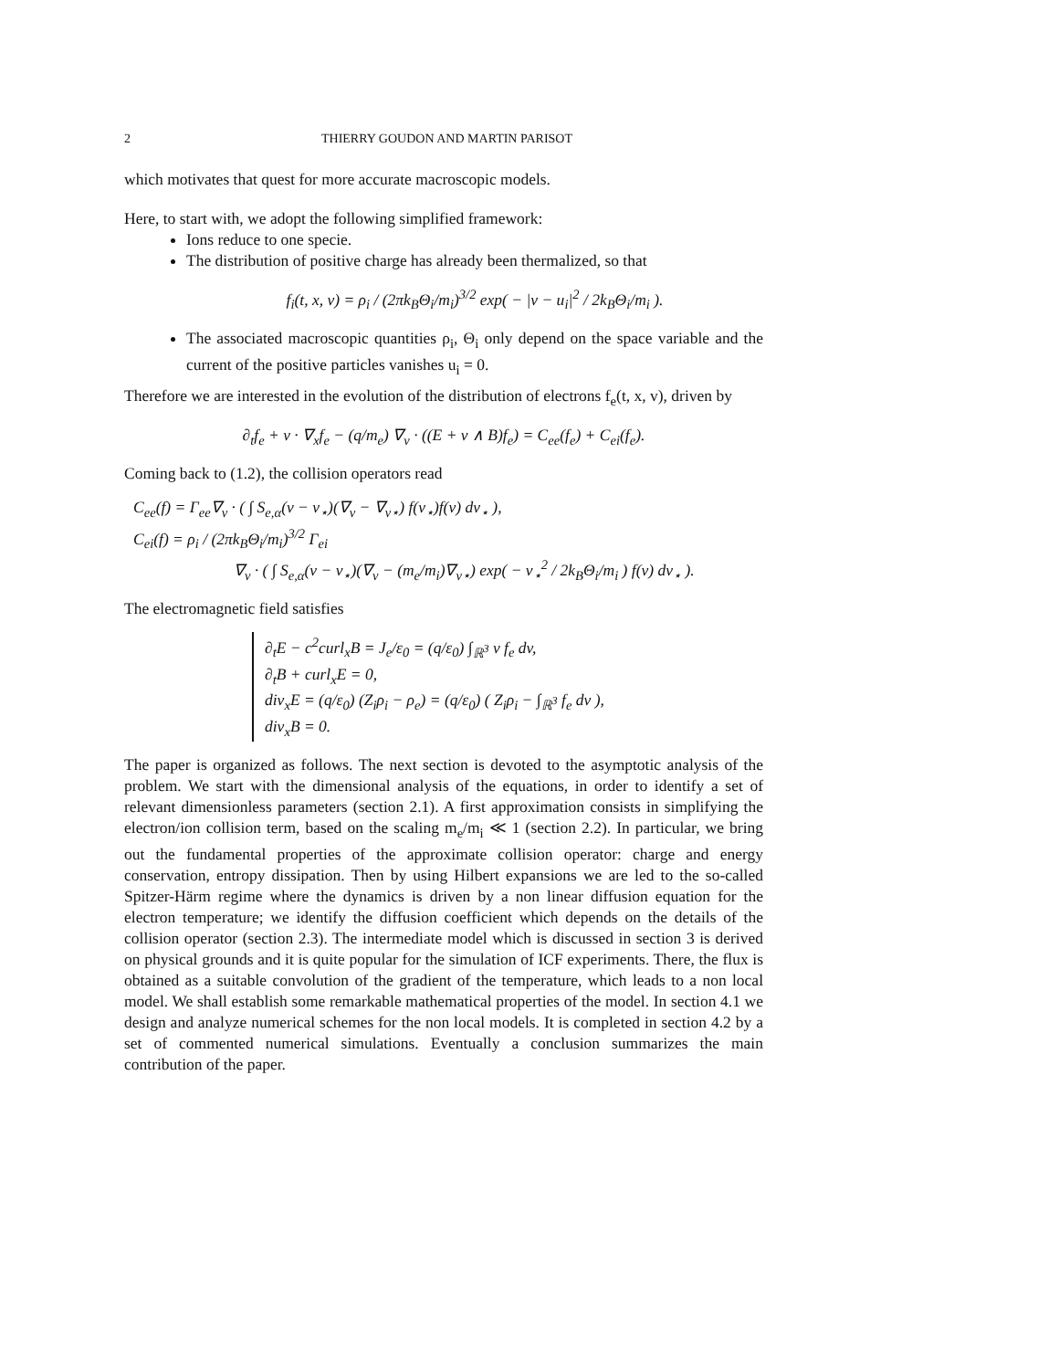2 THIERRY GOUDON AND MARTIN PARISOT
which motivates that quest for more accurate macroscopic models.
Here, to start with, we adopt the following simplified framework:
Ions reduce to one specie.
The distribution of positive charge has already been thermalized, so that
f<sub>i</sub>(t, x, v) = ρ<sub>i</sub> / (2πk<sub>B</sub>Θ<sub>i</sub>/m<sub>i</sub>)<sup>3/2</sup> exp( − |v − u<sub>i</sub>|<sup>2</sup> / 2k<sub>B</sub>Θ<sub>i</sub>/m<sub>i</sub> ).
The associated macroscopic quantities ρ<sub>i</sub>, Θ<sub>i</sub> only depend on the space variable and the current of the positive particles vanishes u<sub>i</sub> = 0.
Therefore we are interested in the evolution of the distribution of electrons f<sub>e</sub>(t, x, v), driven by
∂<sub>t</sub>f<sub>e</sub> + v · ∇<sub>x</sub>f<sub>e</sub> − (q/m<sub>e</sub>) ∇<sub>v</sub> · ((E + v ∧ B)f<sub>e</sub>) = C<sub>ee</sub>(f<sub>e</sub>) + C<sub>ei</sub>(f<sub>e</sub>).
Coming back to (1.2), the collision operators read
C<sub>ee</sub>(f) = Γ<sub>ee</sub>∇<sub>v</sub> · ( ∫ S<sub>e,α</sub>(v − v<sub>⋆</sub>)(∇<sub>v</sub> − ∇<sub>v⋆</sub>) f(v<sub>⋆</sub>)f(v) dv<sub>⋆</sub> ),
C<sub>ei</sub>(f) = ρ<sub>i</sub> / (2πk<sub>B</sub>Θ<sub>i</sub>/m<sub>i</sub>)<sup>3/2</sup> Γ<sub>ei</sub>
∇<sub>v</sub> · ( ∫ S<sub>e,α</sub>(v − v<sub>⋆</sub>)(∇<sub>v</sub> − (m<sub>e</sub>/m<sub>i</sub>)∇<sub>v⋆</sub>) exp( − v<sub>⋆</sub><sup>2</sup> / 2k<sub>B</sub>Θ<sub>i</sub>/m<sub>i</sub> ) f(v) dv<sub>⋆</sub> ).
The electromagnetic field satisfies
∂<sub>t</sub>E − c<sup>2</sup>curl<sub>x</sub>B = J<sub>e</sub>/ε<sub>0</sub> = (q/ε<sub>0</sub>) ∫<sub>ℝ<sup>3</sup></sub> v f<sub>e</sub> dv,
∂<sub>t</sub>B + curl<sub>x</sub>E = 0,
div<sub>x</sub>E = (q/ε<sub>0</sub>) (Z<sub>i</sub>ρ<sub>i</sub> − ρ<sub>e</sub>) = (q/ε<sub>0</sub>) ( Z<sub>i</sub>ρ<sub>i</sub> − ∫<sub>ℝ<sup>3</sup></sub> f<sub>e</sub> dv ),
div<sub>x</sub>B = 0.
The paper is organized as follows. The next section is devoted to the asymptotic analysis of the problem. We start with the dimensional analysis of the equations, in order to identify a set of relevant dimensionless parameters (section 2.1). A first approximation consists in simplifying the electron/ion collision term, based on the scaling m<sub>e</sub>/m<sub>i</sub> ≪ 1 (section 2.2). In particular, we bring out the fundamental properties of the approximate collision operator: charge and energy conservation, entropy dissipation. Then by using Hilbert expansions we are led to the so-called Spitzer-Härm regime where the dynamics is driven by a non linear diffusion equation for the electron temperature; we identify the diffusion coefficient which depends on the details of the collision operator (section 2.3). The intermediate model which is discussed in section 3 is derived on physical grounds and it is quite popular for the simulation of ICF experiments. There, the flux is obtained as a suitable convolution of the gradient of the temperature, which leads to a non local model. We shall establish some remarkable mathematical properties of the model. In section 4.1 we design and analyze numerical schemes for the non local models. It is completed in section 4.2 by a set of commented numerical simulations. Eventually a conclusion summarizes the main contribution of the paper.